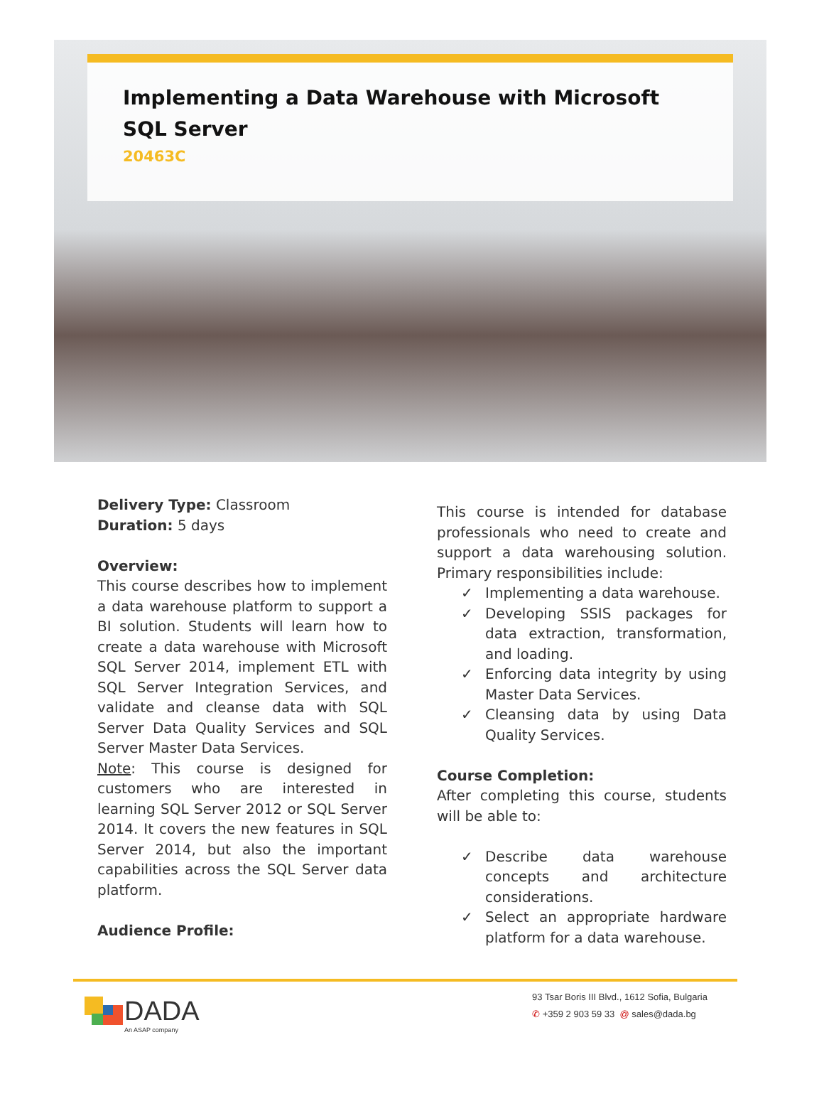Implementing a Data Warehouse with Microsoft SQL Server
20463C
Delivery Type: Classroom
Duration: 5 days
Overview:
This course describes how to implement a data warehouse platform to support a BI solution. Students will learn how to create a data warehouse with Microsoft SQL Server 2014, implement ETL with SQL Server Integration Services, and validate and cleanse data with SQL Server Data Quality Services and SQL Server Master Data Services.
Note: This course is designed for customers who are interested in learning SQL Server 2012 or SQL Server 2014. It covers the new features in SQL Server 2014, but also the important capabilities across the SQL Server data platform.
Audience Profile:
This course is intended for database professionals who need to create and support a data warehousing solution. Primary responsibilities include:
✓ Implementing a data warehouse.
✓ Developing SSIS packages for data extraction, transformation, and loading.
✓ Enforcing data integrity by using Master Data Services.
✓ Cleansing data by using Data Quality Services.
Course Completion:
After completing this course, students will be able to:
✓ Describe data warehouse concepts and architecture considerations.
✓ Select an appropriate hardware platform for a data warehouse.
DADA
An ASAP company
93 Tsar Boris III Blvd., 1612 Sofia, Bulgaria
✆ +359 2 903 59 33 @ sales@dada.bg